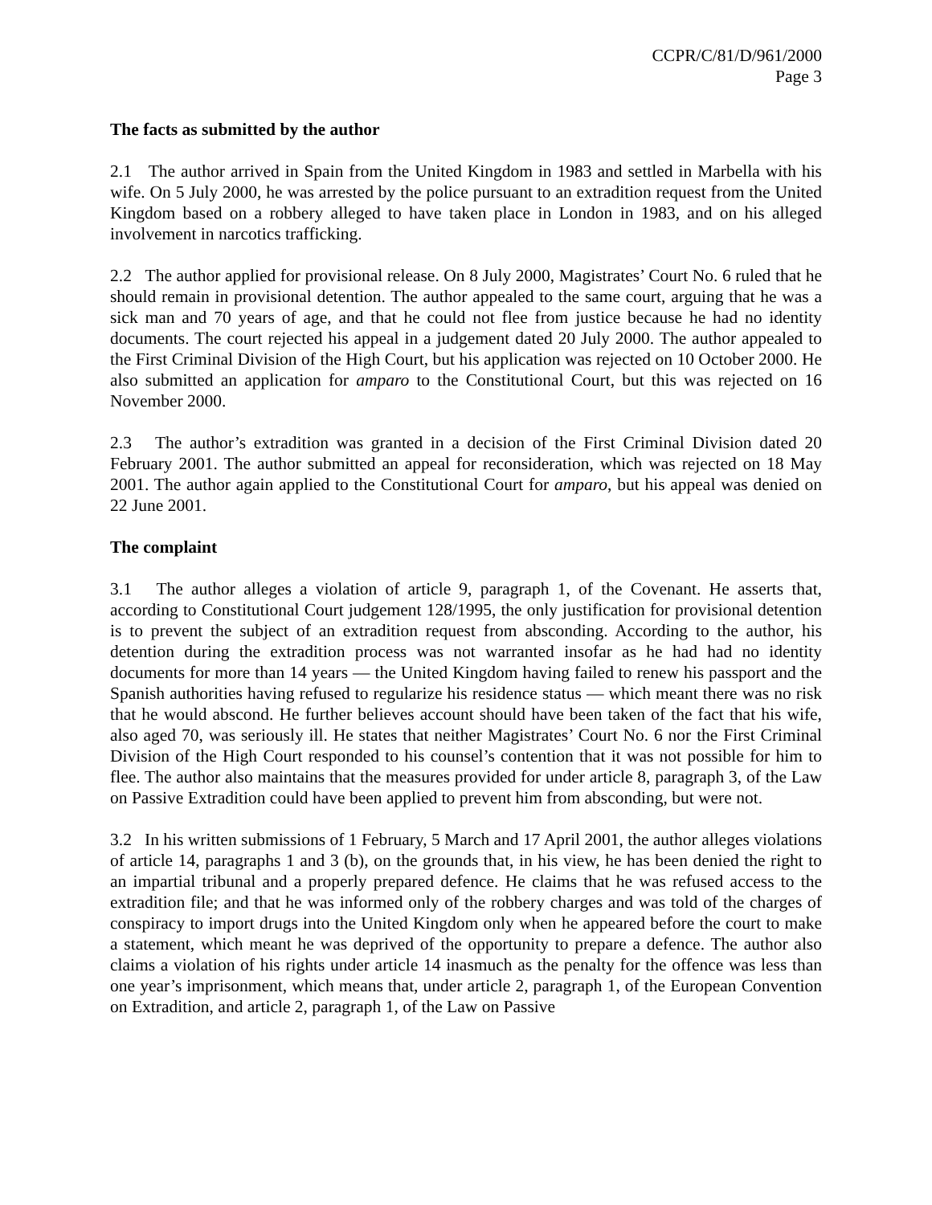CCPR/C/81/D/961/2000
Page 3
The facts as submitted by the author
2.1 The author arrived in Spain from the United Kingdom in 1983 and settled in Marbella with his wife. On 5 July 2000, he was arrested by the police pursuant to an extradition request from the United Kingdom based on a robbery alleged to have taken place in London in 1983, and on his alleged involvement in narcotics trafficking.
2.2 The author applied for provisional release. On 8 July 2000, Magistrates’ Court No. 6 ruled that he should remain in provisional detention. The author appealed to the same court, arguing that he was a sick man and 70 years of age, and that he could not flee from justice because he had no identity documents. The court rejected his appeal in a judgement dated 20 July 2000. The author appealed to the First Criminal Division of the High Court, but his application was rejected on 10 October 2000. He also submitted an application for amparo to the Constitutional Court, but this was rejected on 16 November 2000.
2.3 The author’s extradition was granted in a decision of the First Criminal Division dated 20 February 2001. The author submitted an appeal for reconsideration, which was rejected on 18 May 2001. The author again applied to the Constitutional Court for amparo, but his appeal was denied on 22 June 2001.
The complaint
3.1 The author alleges a violation of article 9, paragraph 1, of the Covenant. He asserts that, according to Constitutional Court judgement 128/1995, the only justification for provisional detention is to prevent the subject of an extradition request from absconding. According to the author, his detention during the extradition process was not warranted insofar as he had had no identity documents for more than 14 years — the United Kingdom having failed to renew his passport and the Spanish authorities having refused to regularize his residence status — which meant there was no risk that he would abscond. He further believes account should have been taken of the fact that his wife, also aged 70, was seriously ill. He states that neither Magistrates’ Court No. 6 nor the First Criminal Division of the High Court responded to his counsel’s contention that it was not possible for him to flee. The author also maintains that the measures provided for under article 8, paragraph 3, of the Law on Passive Extradition could have been applied to prevent him from absconding, but were not.
3.2 In his written submissions of 1 February, 5 March and 17 April 2001, the author alleges violations of article 14, paragraphs 1 and 3 (b), on the grounds that, in his view, he has been denied the right to an impartial tribunal and a properly prepared defence. He claims that he was refused access to the extradition file; and that he was informed only of the robbery charges and was told of the charges of conspiracy to import drugs into the United Kingdom only when he appeared before the court to make a statement, which meant he was deprived of the opportunity to prepare a defence. The author also claims a violation of his rights under article 14 inasmuch as the penalty for the offence was less than one year’s imprisonment, which means that, under article 2, paragraph 1, of the European Convention on Extradition, and article 2, paragraph 1, of the Law on Passive